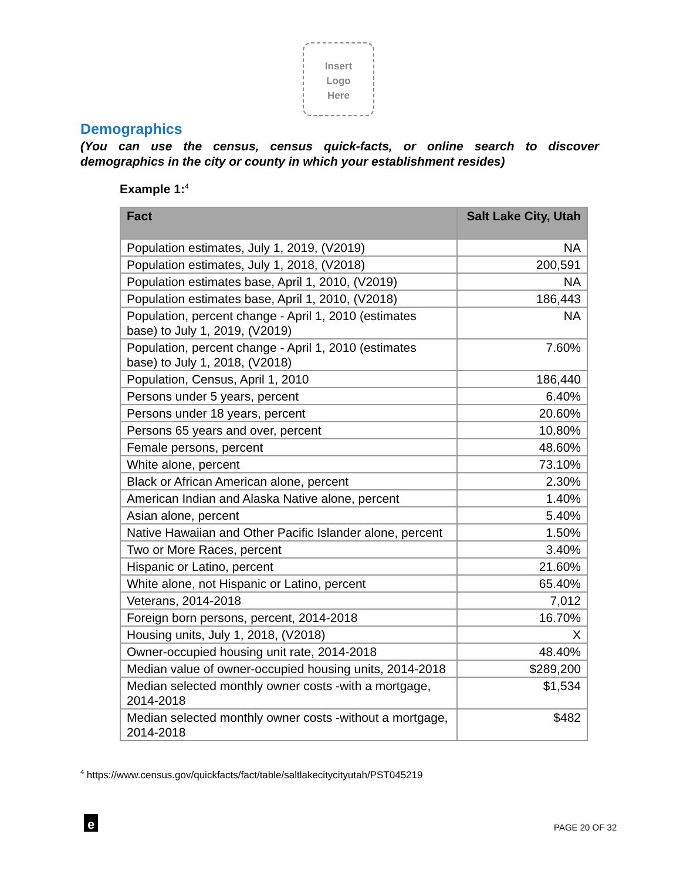Insert
Logo
Here
Demographics
(You can use the census, census quick-facts, or online search to discover demographics in the city or county in which your establishment resides)
Example 1:<sup>4</sup>
| Fact | Salt Lake City, Utah |
| --- | --- |
| Population estimates, July 1, 2019, (V2019) | NA |
| Population estimates, July 1, 2018, (V2018) | 200,591 |
| Population estimates base, April 1, 2010, (V2019) | NA |
| Population estimates base, April 1, 2010, (V2018) | 186,443 |
| Population, percent change - April 1, 2010 (estimates base) to July 1, 2019, (V2019) | NA |
| Population, percent change - April 1, 2010 (estimates base) to July 1, 2018, (V2018) | 7.60% |
| Population, Census, April 1, 2010 | 186,440 |
| Persons under 5 years, percent | 6.40% |
| Persons under 18 years, percent | 20.60% |
| Persons 65 years and over, percent | 10.80% |
| Female persons, percent | 48.60% |
| White alone, percent | 73.10% |
| Black or African American alone, percent | 2.30% |
| American Indian and Alaska Native alone, percent | 1.40% |
| Asian alone, percent | 5.40% |
| Native Hawaiian and Other Pacific Islander alone, percent | 1.50% |
| Two or More Races, percent | 3.40% |
| Hispanic or Latino, percent | 21.60% |
| White alone, not Hispanic or Latino, percent | 65.40% |
| Veterans, 2014-2018 | 7,012 |
| Foreign born persons, percent, 2014-2018 | 16.70% |
| Housing units, July 1, 2018, (V2018) | X |
| Owner-occupied housing unit rate, 2014-2018 | 48.40% |
| Median value of owner-occupied housing units, 2014-2018 | $289,200 |
| Median selected monthly owner costs -with a mortgage, 2014-2018 | $1,534 |
| Median selected monthly owner costs -without a mortgage, 2014-2018 | $482 |
<sup>4</sup> https://www.census.gov/quickfacts/fact/table/saltlakecitycityutah/PST045219
e PAGE 20 OF 32